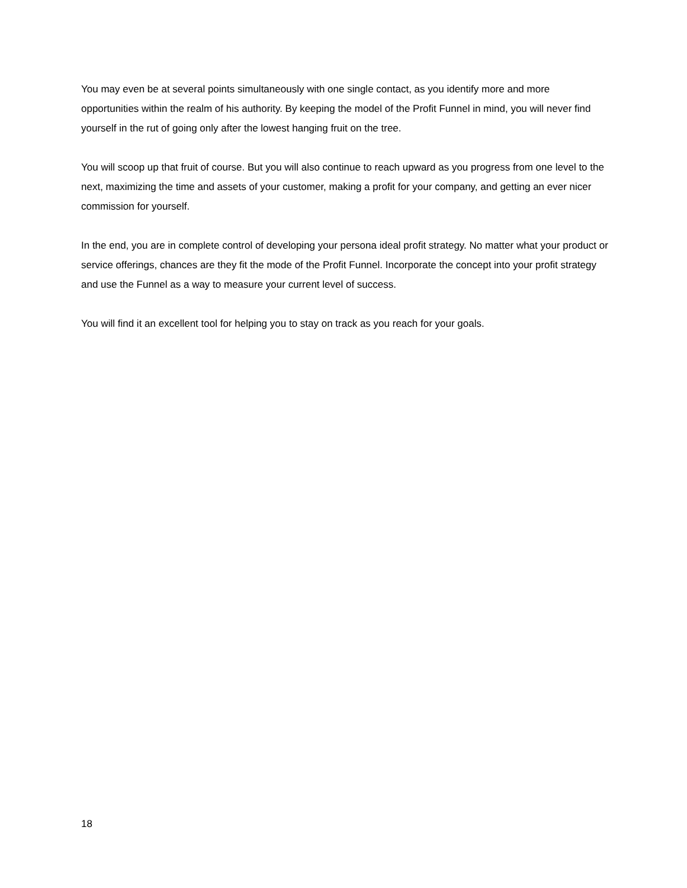You may even be at several points simultaneously with one single contact, as you identify more and more opportunities within the realm of his authority. By keeping the model of the Profit Funnel in mind, you will never find yourself in the rut of going only after the lowest hanging fruit on the tree.
You will scoop up that fruit of course. But you will also continue to reach upward as you progress from one level to the next, maximizing the time and assets of your customer, making a profit for your company, and getting an ever nicer commission for yourself.
In the end, you are in complete control of developing your persona ideal profit strategy. No matter what your product or service offerings, chances are they fit the mode of the Profit Funnel. Incorporate the concept into your profit strategy and use the Funnel as a way to measure your current level of success.
You will find it an excellent tool for helping you to stay on track as you reach for your goals.
18